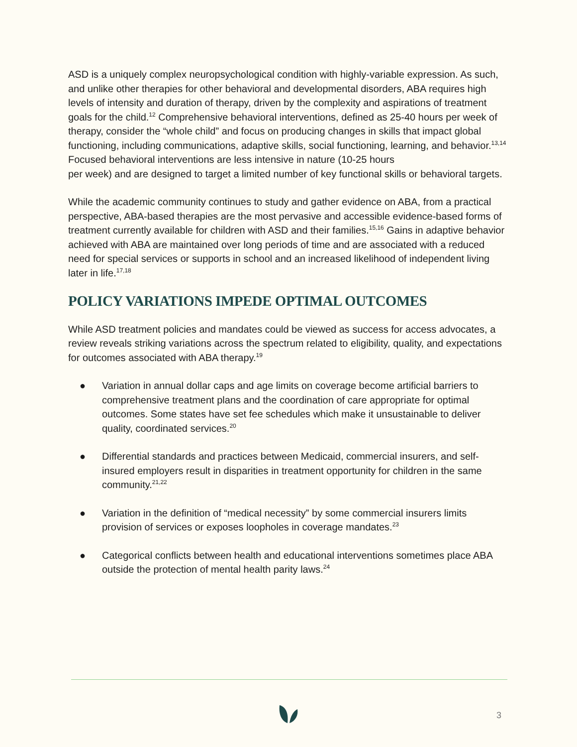ASD is a uniquely complex neuropsychological condition with highly-variable expression. As such, and unlike other therapies for other behavioral and developmental disorders, ABA requires high levels of intensity and duration of therapy, driven by the complexity and aspirations of treatment goals for the child.<sup>12</sup> Comprehensive behavioral interventions, defined as 25-40 hours per week of therapy, consider the “whole child” and focus on producing changes in skills that impact global functioning, including communications, adaptive skills, social functioning, learning, and behavior.<sup>13,14</sup> Focused behavioral interventions are less intensive in nature (10-25 hours
per week) and are designed to target a limited number of key functional skills or behavioral targets.
While the academic community continues to study and gather evidence on ABA, from a practical perspective, ABA-based therapies are the most pervasive and accessible evidence-based forms of treatment currently available for children with ASD and their families.<sup>15,16</sup> Gains in adaptive behavior achieved with ABA are maintained over long periods of time and are associated with a reduced need for special services or supports in school and an increased likelihood of independent living later in life.<sup>17,18</sup>
POLICY VARIATIONS IMPEDE OPTIMAL OUTCOMES
While ASD treatment policies and mandates could be viewed as success for access advocates, a review reveals striking variations across the spectrum related to eligibility, quality, and expectations for outcomes associated with ABA therapy.<sup>19</sup>
● Variation in annual dollar caps and age limits on coverage become artificial barriers to comprehensive treatment plans and the coordination of care appropriate for optimal outcomes. Some states have set fee schedules which make it unsustainable to deliver quality, coordinated services.<sup>20</sup>
● Differential standards and practices between Medicaid, commercial insurers, and self-insured employers result in disparities in treatment opportunity for children in the same community.<sup>21,22</sup>
● Variation in the definition of “medical necessity” by some commercial insurers limits provision of services or exposes loopholes in coverage mandates.<sup>23</sup>
● Categorical conflicts between health and educational interventions sometimes place ABA outside the protection of mental health parity laws.<sup>24</sup>
3